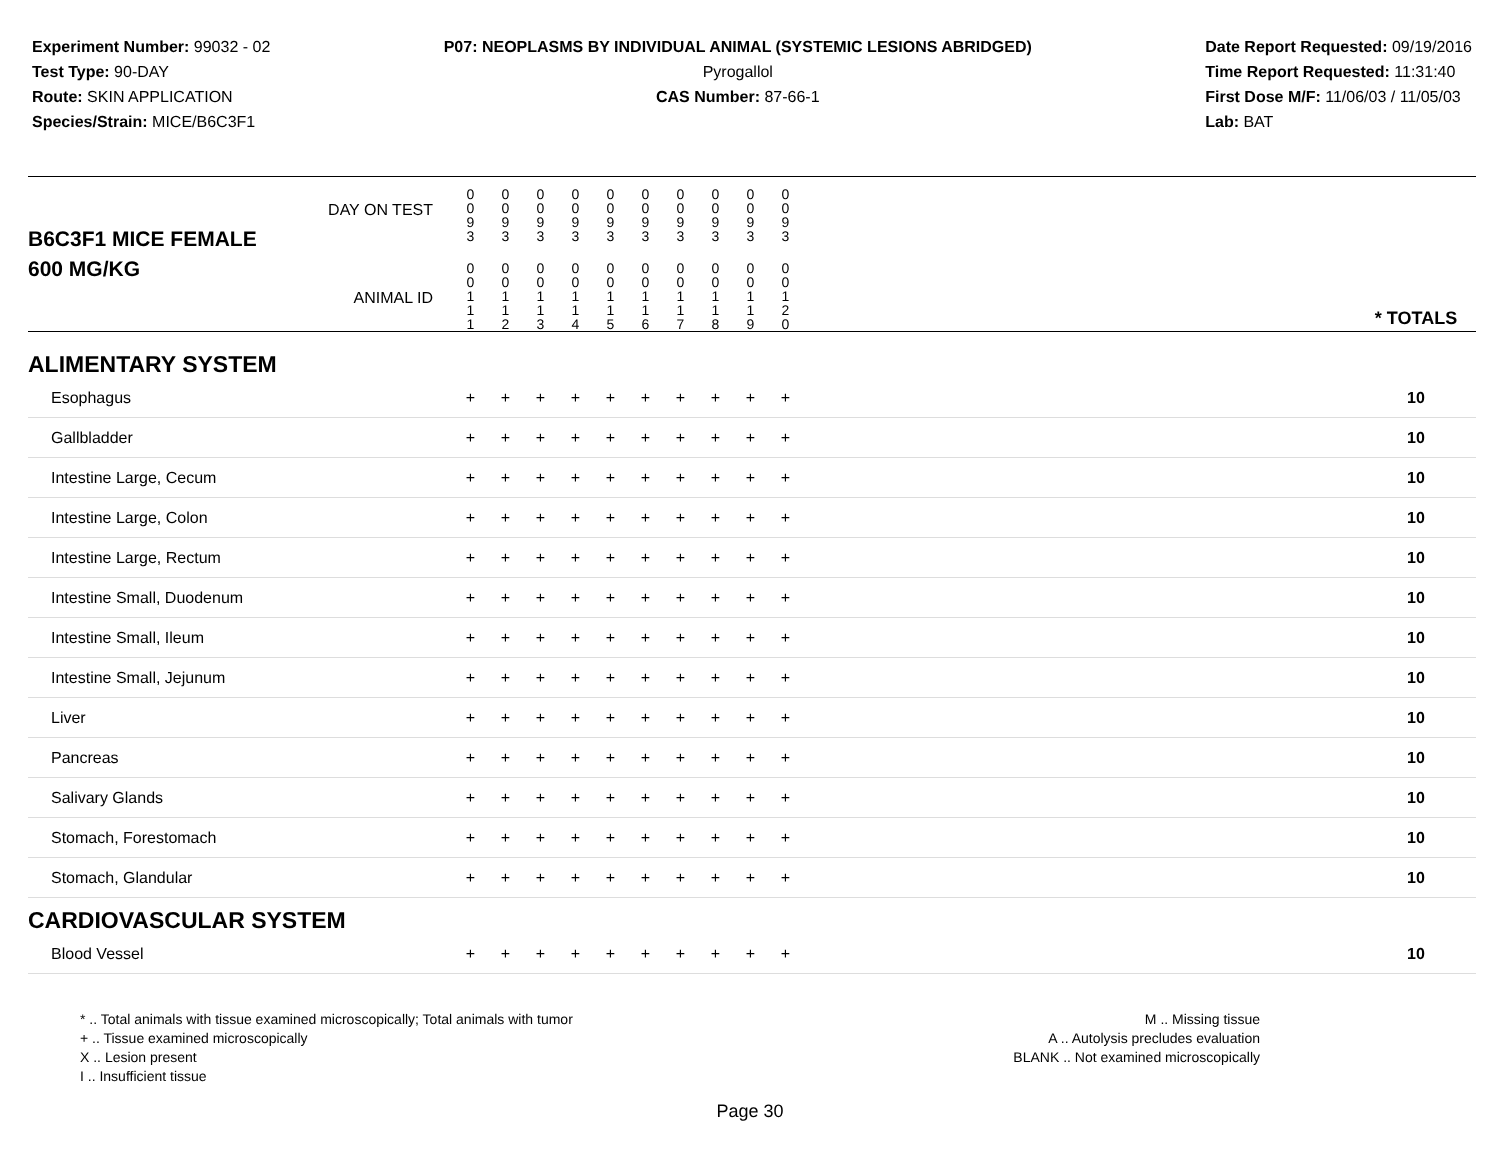Experiment Number: 99032 - 02
Test Type: 90-DAY
Route: SKIN APPLICATION
Species/Strain: MICE/B6C3F1
P07: NEOPLASMS BY INDIVIDUAL ANIMAL (SYSTEMIC LESIONS ABRIDGED)
Pyrogallol
CAS Number: 87-66-1
Date Report Requested: 09/19/2016
Time Report Requested: 11:31:40
First Dose M/F: 11/06/03 / 11/05/03
Lab: BAT
| B6C3F1 MICE FEMALE | DAY ON TEST | 0 0 9 3 | 0 0 9 3 | 0 0 9 3 | 0 0 9 3 | 0 0 9 3 | 0 0 9 3 | 0 0 9 3 | 0 0 9 3 | 0 0 9 3 | 0 0 9 3 | | |
| 600 MG/KG | ANIMAL ID | 0 0 1 1 1 | 0 0 1 1 2 | 0 0 1 1 3 | 0 0 1 1 4 | 0 0 1 1 5 | 0 0 1 1 6 | 0 0 1 1 7 | 0 0 1 1 8 | 0 0 1 1 9 | 0 0 1 2 0 | | * TOTALS |
| ALIMENTARY SYSTEM | | | | | | | | | | | | | |
| Esophagus | | + | + | + | + | + | + | + | + | + | + | | 10 |
| Gallbladder | | + | + | + | + | + | + | + | + | + | + | | 10 |
| Intestine Large, Cecum | | + | + | + | + | + | + | + | + | + | + | | 10 |
| Intestine Large, Colon | | + | + | + | + | + | + | + | + | + | + | | 10 |
| Intestine Large, Rectum | | + | + | + | + | + | + | + | + | + | + | | 10 |
| Intestine Small, Duodenum | | + | + | + | + | + | + | + | + | + | + | | 10 |
| Intestine Small, Ileum | | + | + | + | + | + | + | + | + | + | + | | 10 |
| Intestine Small, Jejunum | | + | + | + | + | + | + | + | + | + | + | | 10 |
| Liver | | + | + | + | + | + | + | + | + | + | + | | 10 |
| Pancreas | | + | + | + | + | + | + | + | + | + | + | | 10 |
| Salivary Glands | | + | + | + | + | + | + | + | + | + | + | | 10 |
| Stomach, Forestomach | | + | + | + | + | + | + | + | + | + | + | | 10 |
| Stomach, Glandular | | + | + | + | + | + | + | + | + | + | + | | 10 |
| CARDIOVASCULAR SYSTEM | | | | | | | | | | | | | |
| Blood Vessel | | + | + | + | + | + | + | + | + | + | + | | 10 |
* .. Total animals with tissue examined microscopically; Total animals with tumor
+ .. Tissue examined microscopically
X .. Lesion present
I .. Insufficient tissue
M .. Missing tissue
A .. Autolysis precludes evaluation
BLANK .. Not examined microscopically
Page 30